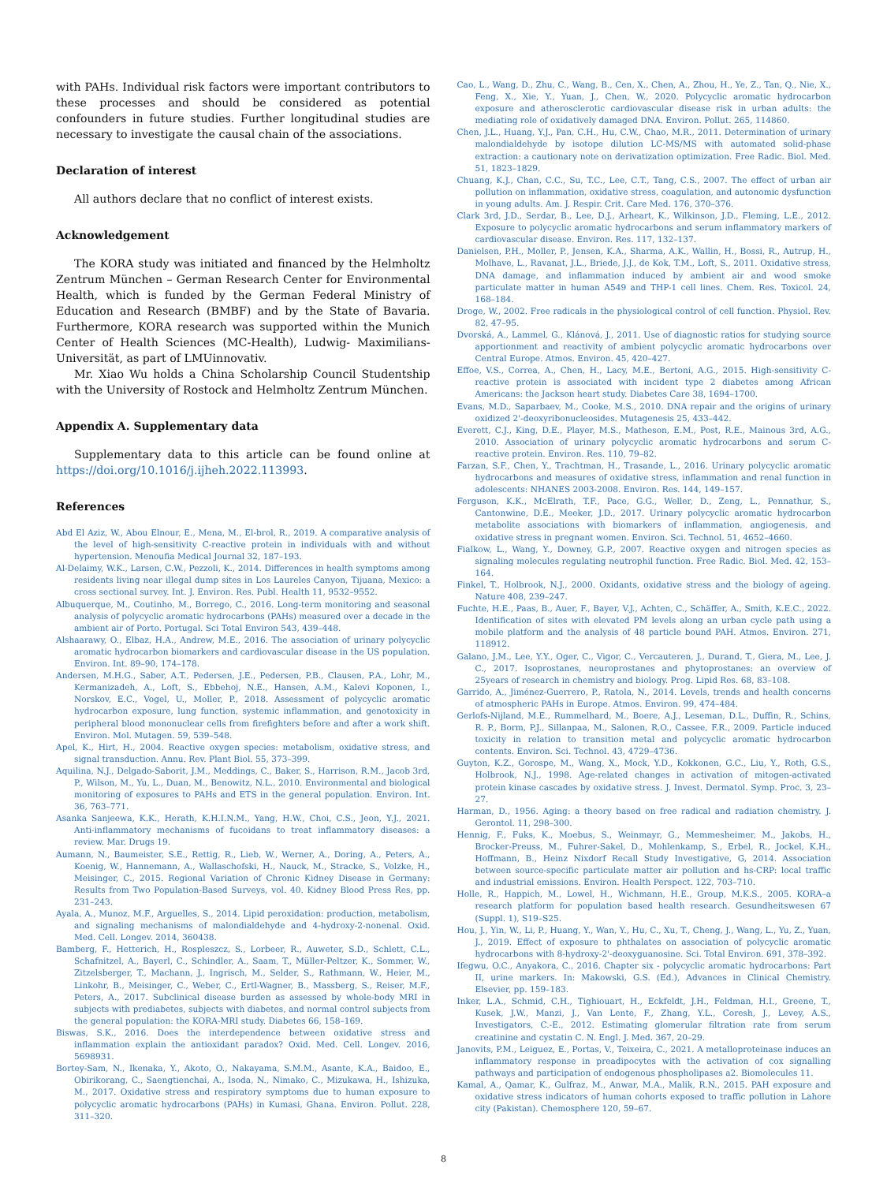with PAHs. Individual risk factors were important contributors to these processes and should be considered as potential confounders in future studies. Further longitudinal studies are necessary to investigate the causal chain of the associations.
Declaration of interest
All authors declare that no conflict of interest exists.
Acknowledgement
The KORA study was initiated and financed by the Helmholtz Zentrum München – German Research Center for Environmental Health, which is funded by the German Federal Ministry of Education and Research (BMBF) and by the State of Bavaria. Furthermore, KORA research was supported within the Munich Center of Health Sciences (MC-Health), Ludwig- Maximilians-Universität, as part of LMUinnovativ.
Mr. Xiao Wu holds a China Scholarship Council Studentship with the University of Rostock and Helmholtz Zentrum München.
Appendix A. Supplementary data
Supplementary data to this article can be found online at https://doi.org/10.1016/j.ijheh.2022.113993.
References
Abd El Aziz, W., Abou Elnour, E., Mena, M., El-brol, R., 2019. A comparative analysis of the level of high-sensitivity C-reactive protein in individuals with and without hypertension. Menoufia Medical Journal 32, 187–193.
Al-Delaimy, W.K., Larsen, C.W., Pezzoli, K., 2014. Differences in health symptoms among residents living near illegal dump sites in Los Laureles Canyon, Tijuana, Mexico: a cross sectional survey. Int. J. Environ. Res. Publ. Health 11, 9532–9552.
Albuquerque, M., Coutinho, M., Borrego, C., 2016. Long-term monitoring and seasonal analysis of polycyclic aromatic hydrocarbons (PAHs) measured over a decade in the ambient air of Porto. Portugal. Sci Total Environ 543, 439–448.
Alshaarawy, O., Elbaz, H.A., Andrew, M.E., 2016. The association of urinary polycyclic aromatic hydrocarbon biomarkers and cardiovascular disease in the US population. Environ. Int. 89–90, 174–178.
Andersen, M.H.G., Saber, A.T., Pedersen, J.E., Pedersen, P.B., Clausen, P.A., Lohr, M., Kermanizadeh, A., Loft, S., Ebbehoj, N.E., Hansen, A.M., Kalevi Koponen, I., Norskov, E.C., Vogel, U., Moller, P., 2018. Assessment of polycyclic aromatic hydrocarbon exposure, lung function, systemic inflammation, and genotoxicity in peripheral blood mononuclear cells from firefighters before and after a work shift. Environ. Mol. Mutagen. 59, 539–548.
Apel, K., Hirt, H., 2004. Reactive oxygen species: metabolism, oxidative stress, and signal transduction. Annu. Rev. Plant Biol. 55, 373–399.
Aquilina, N.J., Delgado-Saborit, J.M., Meddings, C., Baker, S., Harrison, R.M., Jacob 3rd, P., Wilson, M., Yu, L., Duan, M., Benowitz, N.L., 2010. Environmental and biological monitoring of exposures to PAHs and ETS in the general population. Environ. Int. 36, 763–771.
Asanka Sanjeewa, K.K., Herath, K.H.I.N.M., Yang, H.W., Choi, C.S., Jeon, Y.J., 2021. Anti-inflammatory mechanisms of fucoidans to treat inflammatory diseases: a review. Mar. Drugs 19.
Aumann, N., Baumeister, S.E., Rettig, R., Lieb, W., Werner, A., Doring, A., Peters, A., Koenig, W., Hannemann, A., Wallaschofski, H., Nauck, M., Stracke, S., Volzke, H., Meisinger, C., 2015. Regional Variation of Chronic Kidney Disease in Germany: Results from Two Population-Based Surveys, vol. 40. Kidney Blood Press Res, pp. 231–243.
Ayala, A., Munoz, M.F., Arguelles, S., 2014. Lipid peroxidation: production, metabolism, and signaling mechanisms of malondialdehyde and 4-hydroxy-2-nonenal. Oxid. Med. Cell. Longev. 2014, 360438.
Bamberg, F., Hetterich, H., Rospleszcz, S., Lorbeer, R., Auweter, S.D., Schlett, C.L., Schafnitzel, A., Bayerl, C., Schindler, A., Saam, T., Müller-Peltzer, K., Sommer, W., Zitzelsberger, T., Machann, J., Ingrisch, M., Selder, S., Rathmann, W., Heier, M., Linkohr, B., Meisinger, C., Weber, C., Ertl-Wagner, B., Massberg, S., Reiser, M.F., Peters, A., 2017. Subclinical disease burden as assessed by whole-body MRI in subjects with prediabetes, subjects with diabetes, and normal control subjects from the general population: the KORA-MRI study. Diabetes 66, 158–169.
Biswas, S.K., 2016. Does the interdependence between oxidative stress and inflammation explain the antioxidant paradox? Oxid. Med. Cell. Longev. 2016, 5698931.
Bortey-Sam, N., Ikenaka, Y., Akoto, O., Nakayama, S.M.M., Asante, K.A., Baidoo, E., Obirikorang, C., Saengtienchai, A., Isoda, N., Nimako, C., Mizukawa, H., Ishizuka, M., 2017. Oxidative stress and respiratory symptoms due to human exposure to polycyclic aromatic hydrocarbons (PAHs) in Kumasi, Ghana. Environ. Pollut. 228, 311–320.
Cao, L., Wang, D., Zhu, C., Wang, B., Cen, X., Chen, A., Zhou, H., Ye, Z., Tan, Q., Nie, X., Feng, X., Xie, Y., Yuan, J., Chen, W., 2020. Polycyclic aromatic hydrocarbon exposure and atherosclerotic cardiovascular disease risk in urban adults: the mediating role of oxidatively damaged DNA. Environ. Pollut. 265, 114860.
Chen, J.L., Huang, Y.J., Pan, C.H., Hu, C.W., Chao, M.R., 2011. Determination of urinary malondialdehyde by isotope dilution LC-MS/MS with automated solid-phase extraction: a cautionary note on derivatization optimization. Free Radic. Biol. Med. 51, 1823–1829.
Chuang, K.J., Chan, C.C., Su, T.C., Lee, C.T., Tang, C.S., 2007. The effect of urban air pollution on inflammation, oxidative stress, coagulation, and autonomic dysfunction in young adults. Am. J. Respir. Crit. Care Med. 176, 370–376.
Clark 3rd, J.D., Serdar, B., Lee, D.J., Arheart, K., Wilkinson, J.D., Fleming, L.E., 2012. Exposure to polycyclic aromatic hydrocarbons and serum inflammatory markers of cardiovascular disease. Environ. Res. 117, 132–137.
Danielsen, P.H., Moller, P., Jensen, K.A., Sharma, A.K., Wallin, H., Bossi, R., Autrup, H., Molhave, L., Ravanat, J.L., Briede, J.J., de Kok, T.M., Loft, S., 2011. Oxidative stress, DNA damage, and inflammation induced by ambient air and wood smoke particulate matter in human A549 and THP-1 cell lines. Chem. Res. Toxicol. 24, 168–184.
Droge, W., 2002. Free radicals in the physiological control of cell function. Physiol. Rev. 82, 47–95.
Dvorská, A., Lammel, G., Klánová, J., 2011. Use of diagnostic ratios for studying source apportionment and reactivity of ambient polycyclic aromatic hydrocarbons over Central Europe. Atmos. Environ. 45, 420–427.
Effoe, V.S., Correa, A., Chen, H., Lacy, M.E., Bertoni, A.G., 2015. High-sensitivity C-reactive protein is associated with incident type 2 diabetes among African Americans: the Jackson heart study. Diabetes Care 38, 1694–1700.
Evans, M.D., Saparbaev, M., Cooke, M.S., 2010. DNA repair and the origins of urinary oxidized 2'-deoxyribonucleosides. Mutagenesis 25, 433–442.
Everett, C.J., King, D.E., Player, M.S., Matheson, E.M., Post, R.E., Mainous 3rd, A.G., 2010. Association of urinary polycyclic aromatic hydrocarbons and serum C-reactive protein. Environ. Res. 110, 79–82.
Farzan, S.F., Chen, Y., Trachtman, H., Trasande, L., 2016. Urinary polycyclic aromatic hydrocarbons and measures of oxidative stress, inflammation and renal function in adolescents: NHANES 2003-2008. Environ. Res. 144, 149–157.
Ferguson, K.K., McElrath, T.F., Pace, G.G., Weller, D., Zeng, L., Pennathur, S., Cantonwine, D.E., Meeker, J.D., 2017. Urinary polycyclic aromatic hydrocarbon metabolite associations with biomarkers of inflammation, angiogenesis, and oxidative stress in pregnant women. Environ. Sci. Technol. 51, 4652–4660.
Fialkow, L., Wang, Y., Downey, G.P., 2007. Reactive oxygen and nitrogen species as signaling molecules regulating neutrophil function. Free Radic. Biol. Med. 42, 153–164.
Finkel, T., Holbrook, N.J., 2000. Oxidants, oxidative stress and the biology of ageing. Nature 408, 239–247.
Fuchte, H.E., Paas, B., Auer, F., Bayer, V.J., Achten, C., Schäffer, A., Smith, K.E.C., 2022. Identification of sites with elevated PM levels along an urban cycle path using a mobile platform and the analysis of 48 particle bound PAH. Atmos. Environ. 271, 118912.
Galano, J.M., Lee, Y.Y., Oger, C., Vigor, C., Vercauteren, J., Durand, T., Giera, M., Lee, J. C., 2017. Isoprostanes, neuroprostanes and phytoprostanes: an overview of 25years of research in chemistry and biology. Prog. Lipid Res. 68, 83–108.
Garrido, A., Jiménez-Guerrero, P., Ratola, N., 2014. Levels, trends and health concerns of atmospheric PAHs in Europe. Atmos. Environ. 99, 474–484.
Gerlofs-Nijland, M.E., Rummelhard, M., Boere, A.J., Leseman, D.L., Duffin, R., Schins, R. P., Borm, P.J., Sillanpaa, M., Salonen, R.O., Cassee, F.R., 2009. Particle induced toxicity in relation to transition metal and polycyclic aromatic hydrocarbon contents. Environ. Sci. Technol. 43, 4729–4736.
Guyton, K.Z., Gorospe, M., Wang, X., Mock, Y.D., Kokkonen, G.C., Liu, Y., Roth, G.S., Holbrook, N.J., 1998. Age-related changes in activation of mitogen-activated protein kinase cascades by oxidative stress. J. Invest. Dermatol. Symp. Proc. 3, 23–27.
Harman, D., 1956. Aging: a theory based on free radical and radiation chemistry. J. Gerontol. 11, 298–300.
Hennig, F., Fuks, K., Moebus, S., Weinmayr, G., Memmesheimer, M., Jakobs, H., Brocker-Preuss, M., Fuhrer-Sakel, D., Mohlenkamp, S., Erbel, R., Jockel, K.H., Hoffmann, B., Heinz Nixdorf Recall Study Investigative, G, 2014. Association between source-specific particulate matter air pollution and hs-CRP: local traffic and industrial emissions. Environ. Health Perspect. 122, 703–710.
Holle, R., Happich, M., Lowel, H., Wichmann, H.E., Group, M.K.S., 2005. KORA–a research platform for population based health research. Gesundheitswesen 67 (Suppl. 1), S19–S25.
Hou, J., Yin, W., Li, P., Huang, Y., Wan, Y., Hu, C., Xu, T., Cheng, J., Wang, L., Yu, Z., Yuan, J., 2019. Effect of exposure to phthalates on association of polycyclic aromatic hydrocarbons with 8-hydroxy-2'-deoxyguanosine. Sci. Total Environ. 691, 378–392.
Ifegwu, O.C., Anyakora, C., 2016. Chapter six - polycyclic aromatic hydrocarbons: Part II, urine markers. In: Makowski, G.S. (Ed.), Advances in Clinical Chemistry. Elsevier, pp. 159–183.
Inker, L.A., Schmid, C.H., Tighiouart, H., Eckfeldt, J.H., Feldman, H.I., Greene, T., Kusek, J.W., Manzi, J., Van Lente, F., Zhang, Y.L., Coresh, J., Levey, A.S., Investigators, C.-E., 2012. Estimating glomerular filtration rate from serum creatinine and cystatin C. N. Engl. J. Med. 367, 20–29.
Janovits, P.M., Leiguez, E., Portas, V., Teixeira, C., 2021. A metalloproteinase induces an inflammatory response in preadipocytes with the activation of cox signalling pathways and participation of endogenous phospholipases a2. Biomolecules 11.
Kamal, A., Qamar, K., Gulfraz, M., Anwar, M.A., Malik, R.N., 2015. PAH exposure and oxidative stress indicators of human cohorts exposed to traffic pollution in Lahore city (Pakistan). Chemosphere 120, 59–67.
8